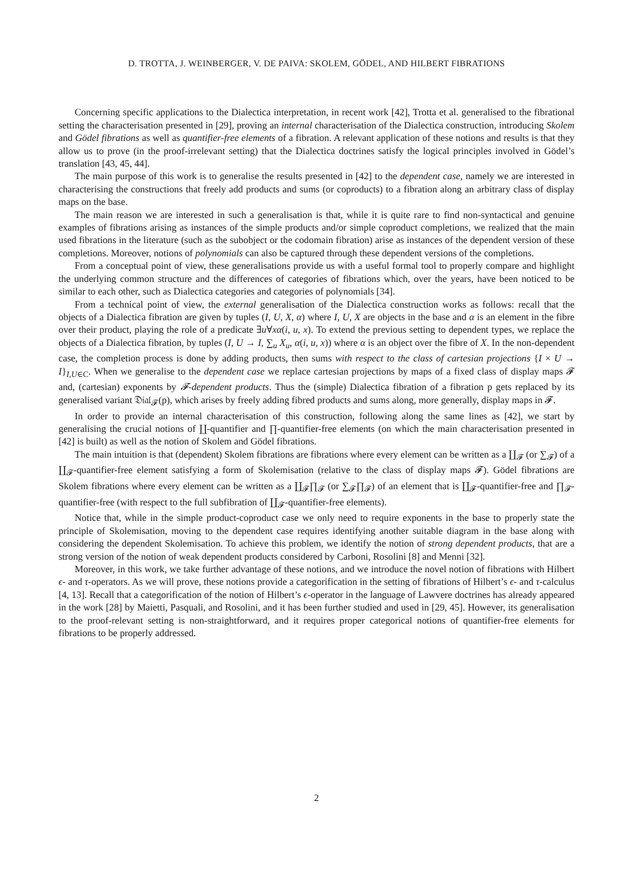D. TROTTA, J. WEINBERGER, V. DE PAIVA: SKOLEM, GÖDEL, AND HILBERT FIBRATIONS
Concerning specific applications to the Dialectica interpretation, in recent work [42], Trotta et al. generalised to the fibrational setting the characterisation presented in [29], proving an internal characterisation of the Dialectica construction, introducing Skolem and Gödel fibrations as well as quantifier-free elements of a fibration. A relevant application of these notions and results is that they allow us to prove (in the proof-irrelevant setting) that the Dialectica doctrines satisfy the logical principles involved in Gödel’s translation [43, 45, 44].
The main purpose of this work is to generalise the results presented in [42] to the dependent case, namely we are interested in characterising the constructions that freely add products and sums (or coproducts) to a fibration along an arbitrary class of display maps on the base.
The main reason we are interested in such a generalisation is that, while it is quite rare to find non-syntactical and genuine examples of fibrations arising as instances of the simple products and/or simple coproduct completions, we realized that the main used fibrations in the literature (such as the subobject or the codomain fibration) arise as instances of the dependent version of these completions. Moreover, notions of polynomials can also be captured through these dependent versions of the completions.
From a conceptual point of view, these generalisations provide us with a useful formal tool to properly compare and highlight the underlying common structure and the differences of categories of fibrations which, over the years, have been noticed to be similar to each other, such as Dialectica categories and categories of polynomials [34].
From a technical point of view, the external generalisation of the Dialectica construction works as follows: recall that the objects of a Dialectica fibration are given by tuples (I, U, X, α) where I, U, X are objects in the base and α is an element in the fibre over their product, playing the role of a predicate ∃u∀xα(i, u, x). To extend the previous setting to dependent types, we replace the objects of a Dialectica fibration, by tuples (I, U → I, ∑<sub>u</sub> X<sub>u</sub>, α(i, u, x)) where α is an object over the fibre of X. In the non-dependent case, the completion process is done by adding products, then sums with respect to the class of cartesian projections {I × U → I}<sub>I,U∈C</sub>. When we generalise to the dependent case we replace cartesian projections by maps of a fixed class of display maps 𝓕 and, (cartesian) exponents by 𝓕-dependent products. Thus the (simple) Dialectica fibration of a fibration p gets replaced by its generalised variant 𝔇𝔦𝔞𝔩<sub>𝓕</sub>(p), which arises by freely adding fibred products and sums along, more generally, display maps in 𝓕.
In order to provide an internal characterisation of this construction, following along the same lines as [42], we start by generalising the crucial notions of ∐-quantifier and ∏-quantifier-free elements (on which the main characterisation presented in [42] is built) as well as the notion of Skolem and Gödel fibrations.
The main intuition is that (dependent) Skolem fibrations are fibrations where every element can be written as a ∐<sub>𝓕</sub> (or ∑<sub>𝓕</sub>) of a ∐<sub>𝓕</sub>-quantifier-free element satisfying a form of Skolemisation (relative to the class of display maps 𝓕). Gödel fibrations are Skolem fibrations where every element can be written as a ∐<sub>𝓕</sub>∏<sub>𝓕</sub> (or ∑<sub>𝓕</sub>∏<sub>𝓕</sub>) of an element that is ∐<sub>𝓕</sub>-quantifier-free and ∏<sub>𝓕</sub>-quantifier-free (with respect to the full subfibration of ∐<sub>𝓕</sub>-quantifier-free elements).
Notice that, while in the simple product-coproduct case we only need to require exponents in the base to properly state the principle of Skolemisation, moving to the dependent case requires identifying another suitable diagram in the base along with considering the dependent Skolemisation. To achieve this problem, we identify the notion of strong dependent products, that are a strong version of the notion of weak dependent products considered by Carboni, Rosolini [8] and Menni [32].
Moreover, in this work, we take further advantage of these notions, and we introduce the novel notion of fibrations with Hilbert ϵ- and τ-operators. As we will prove, these notions provide a categorification in the setting of fibrations of Hilbert’s ϵ- and τ-calculus [4, 13]. Recall that a categorification of the notion of Hilbert’s ϵ-operator in the language of Lawvere doctrines has already appeared in the work [28] by Maietti, Pasquali, and Rosolini, and it has been further studied and used in [29, 45]. However, its generalisation to the proof-relevant setting is non-straightforward, and it requires proper categorical notions of quantifier-free elements for fibrations to be properly addressed.
2